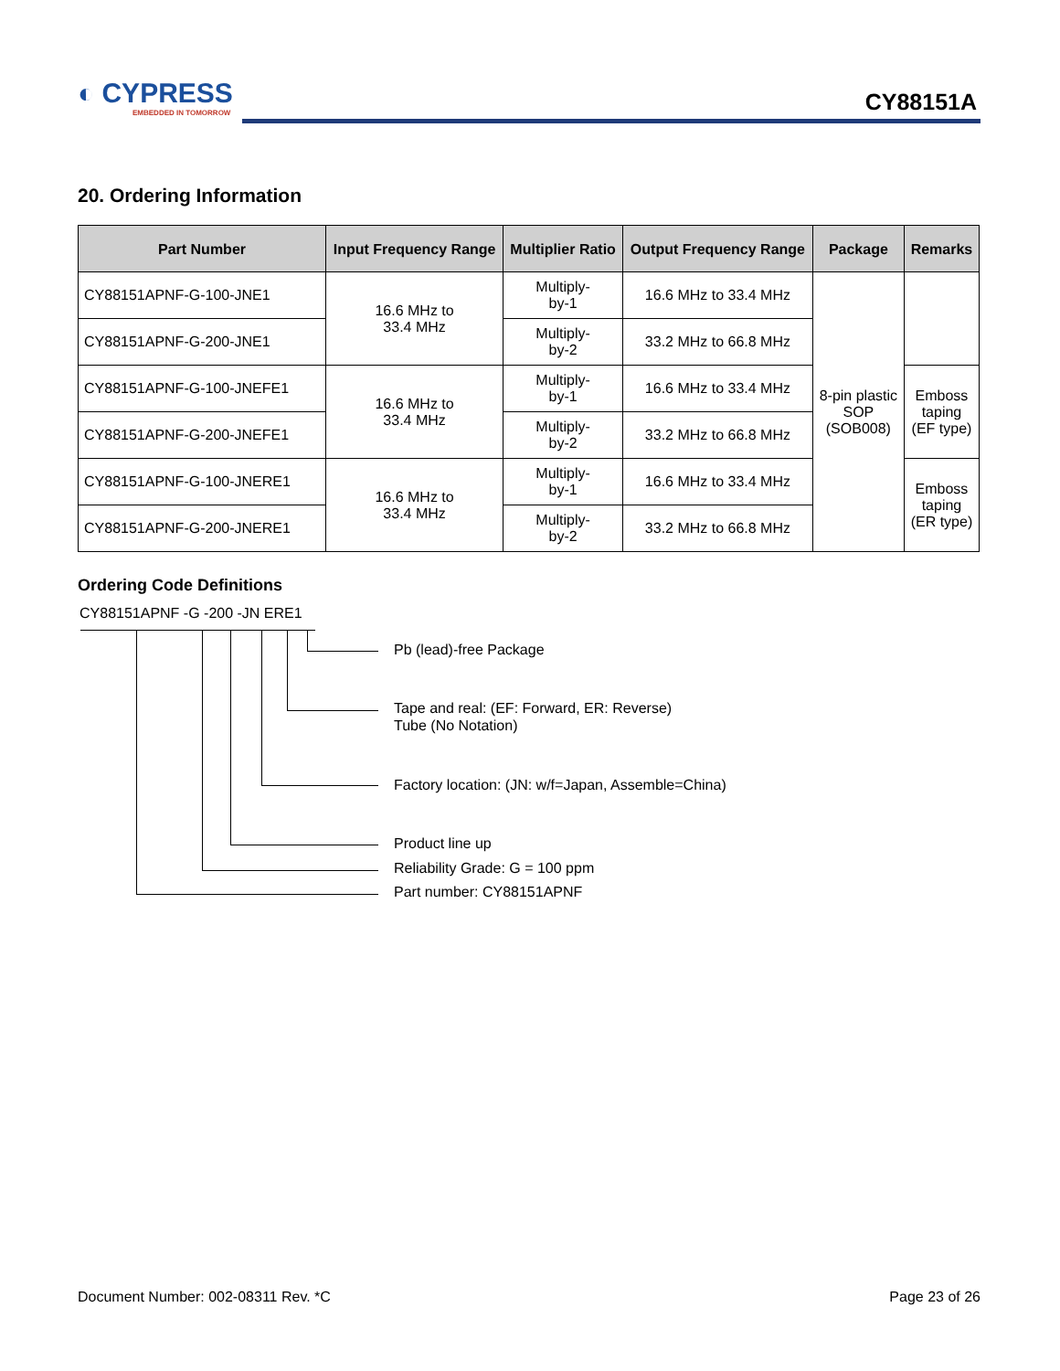◐ CYPRESS
EMBEDDED IN TOMORROW
CY88151A
20. Ordering Information
| Part Number | Input Frequency Range | Multiplier Ratio | Output Frequency Range | Package | Remarks |
| --- | --- | --- | --- | --- | --- |
| CY88151APNF-G-100-JNE1 | 16.6 MHz to 33.4 MHz | Multiply- by-1 | 16.6 MHz to 33.4 MHz | 8-pin plastic SOP (SOB008) | |
| CY88151APNF-G-200-JNE1 | | Multiply- by-2 | 33.2 MHz to 66.8 MHz | | |
| CY88151APNF-G-100-JNEFE1 | 16.6 MHz to 33.4 MHz | Multiply- by-1 | 16.6 MHz to 33.4 MHz | | Emboss taping (EF type) |
| CY88151APNF-G-200-JNEFE1 | | Multiply- by-2 | 33.2 MHz to 66.8 MHz | | |
| CY88151APNF-G-100-JNERE1 | 16.6 MHz to 33.4 MHz | Multiply- by-1 | 16.6 MHz to 33.4 MHz | | Emboss taping (ER type) |
| CY88151APNF-G-200-JNERE1 | | Multiply- by-2 | 33.2 MHz to 66.8 MHz | | |
Ordering Code Definitions
CY88151APNF -G -200 -JN ERE1
Pb (lead)-free Package
Tape and real: (EF: Forward, ER: Reverse)
Tube (No Notation)
Factory location: (JN: w/f=Japan, Assemble=China)
Product line up
Reliability Grade: G = 100 ppm
Part number: CY88151APNF
Document Number: 002-08311 Rev. *C
Page 23 of 26